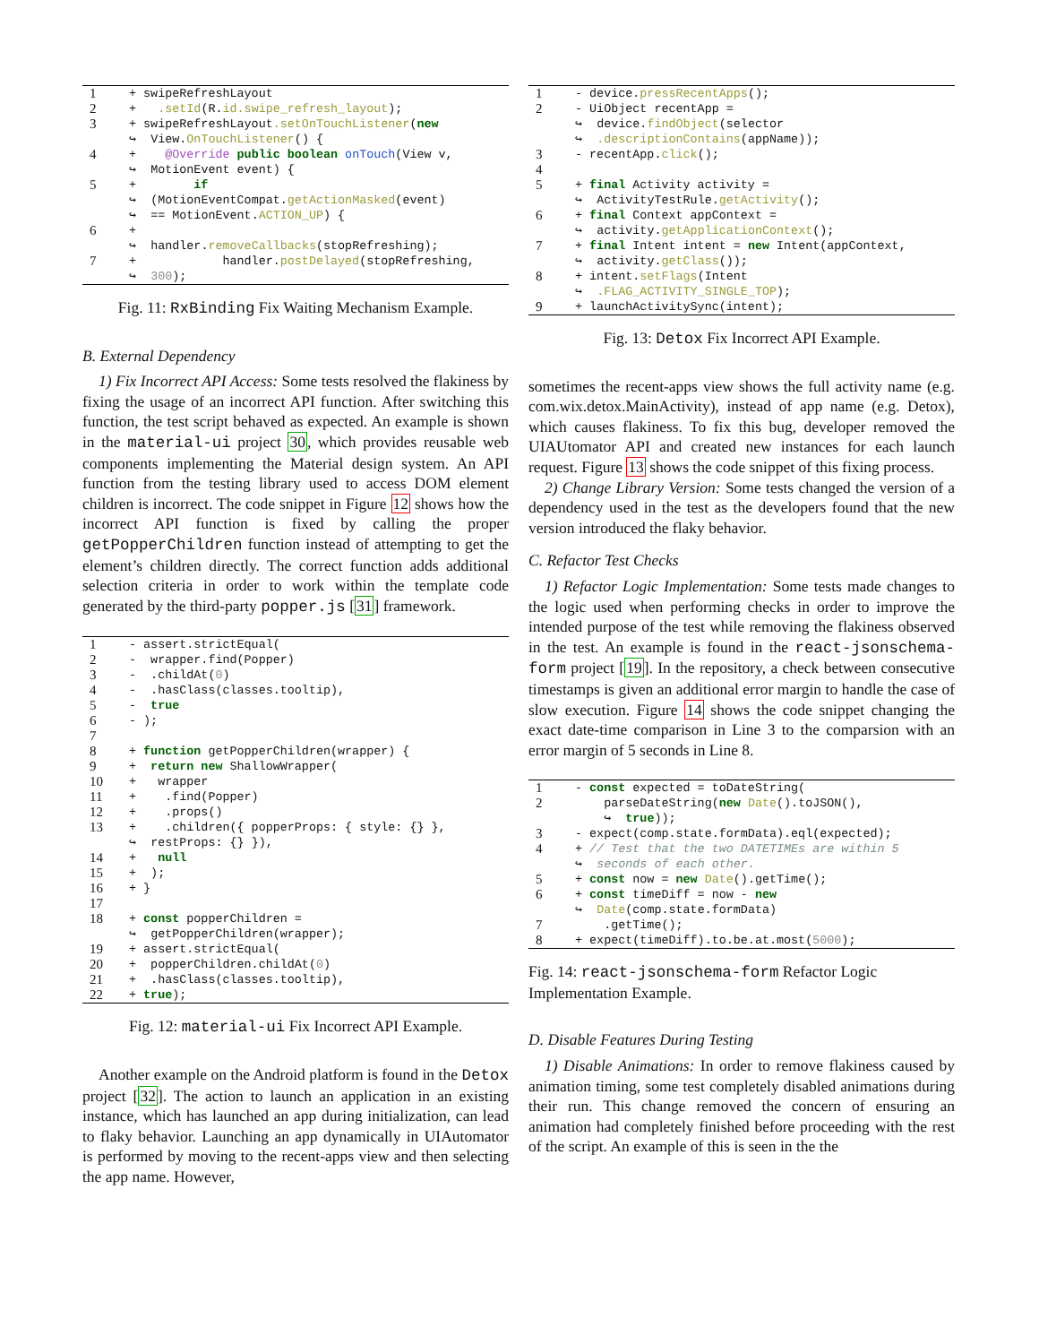| 1 | + swipeRefreshLayout |
| 2 | + .setId (R. id.swipe_refresh_layout ); |
| 3 | + swipeRefreshLayout .setOnTouchListener ( new |
| | ↪ View. OnTouchListener () { |
| 4 | + @Override public boolean onTouch (View v, |
| | ↪ MotionEvent event) { |
| 5 | + if |
| | ↪ (MotionEventCompat. getActionMasked (event) |
| | ↪ == MotionEvent. ACTION_UP ) { |
| 6 | + |
| | ↪ handler. removeCallbacks (stopRefreshing); |
| 7 | + handler. postDelayed (stopRefreshing, |
| | ↪ 300 ); |
Fig. 11: RxBinding Fix Waiting Mechanism Example.
B. External Dependency
1) Fix Incorrect API Access: Some tests resolved the flakiness by fixing the usage of an incorrect API function. After switching this function, the test script behaved as expected. An example is shown in the material-ui project 30, which provides reusable web components implementing the Material design system. An API function from the testing library used to access DOM element children is incorrect. The code snippet in Figure 12 shows how the incorrect API function is fixed by calling the proper getPopperChildren function instead of attempting to get the element’s children directly. The correct function adds additional selection criteria in order to work within the template code generated by the third-party popper.js [31] framework.
| 1 | - assert.strictEqual( |
| 2 | - wrapper.find(Popper) |
| 3 | - .childAt( 0 ) |
| 4 | - .hasClass(classes.tooltip), |
| 5 | - true |
| 6 | - ); |
| 7 | |
| 8 | + function getPopperChildren(wrapper) { |
| 9 | + return new ShallowWrapper( |
| 10 | + wrapper |
| 11 | + .find(Popper) |
| 12 | + .props() |
| 13 | + .children({ popperProps: { style: {} }, |
| | ↪ restProps: {} }), |
| 14 | + null |
| 15 | + ); |
| 16 | + } |
| 17 | |
| 18 | + const popperChildren = |
| | ↪ getPopperChildren(wrapper); |
| 19 | + assert.strictEqual( |
| 20 | + popperChildren.childAt( 0 ) |
| 21 | + .hasClass(classes.tooltip), |
| 22 | + true ); |
Fig. 12: material-ui Fix Incorrect API Example.
Another example on the Android platform is found in the Detox project [32]. The action to launch an application in an existing instance, which has launched an app during initialization, can lead to flaky behavior. Launching an app dynamically in UIAutomator is performed by moving to the recent-apps view and then selecting the app name. However,
| 1 | - device. pressRecentApps (); |
| 2 | - UiObject recentApp = |
| | ↪ device. findObject (selector |
| | ↪ .descriptionContains (appName)); |
| 3 | - recentApp. click (); |
| 4 | |
| 5 | + final Activity activity = |
| | ↪ ActivityTestRule. getActivity (); |
| 6 | + final Context appContext = |
| | ↪ activity. getApplicationContext (); |
| 7 | + final Intent intent = new Intent(appContext, |
| | ↪ activity. getClass ()); |
| 8 | + intent. setFlags (Intent |
| | ↪ .FLAG_ACTIVITY_SINGLE_TOP ); |
| 9 | + launchActivitySync(intent); |
Fig. 13: Detox Fix Incorrect API Example.
sometimes the recent-apps view shows the full activity name (e.g. com.wix.detox.MainActivity), instead of app name (e.g. Detox), which causes flakiness. To fix this bug, developer removed the UIAUtomator API and created new instances for each launch request. Figure 13 shows the code snippet of this fixing process.
2) Change Library Version: Some tests changed the version of a dependency used in the test as the developers found that the new version introduced the flaky behavior.
C. Refactor Test Checks
1) Refactor Logic Implementation: Some tests made changes to the logic used when performing checks in order to improve the intended purpose of the test while removing the flakiness observed in the test. An example is found in the react-jsonschema-form project [19]. In the repository, a check between consecutive timestamps is given an additional error margin to handle the case of slow execution. Figure 14 shows the code snippet changing the exact date-time comparison in Line 3 to the comparsion with an error margin of 5 seconds in Line 8.
| 1 | - const expected = toDateString( |
| 2 | parseDateString( new Date ().toJSON(), |
| | ↪ true )); |
| 3 | - expect(comp.state.formData).eql(expected); |
| 4 | + // Test that the two DATETIMEs are within 5 |
| | ↪ seconds of each other. |
| 5 | + const now = new Date ().getTime(); |
| 6 | + const timeDiff = now - new |
| | ↪ Date (comp.state.formData) |
| 7 | .getTime(); |
| 8 | + expect(timeDiff).to.be.at.most( 5000 ); |
Fig. 14: react-jsonschema-form Refactor Logic Implementation Example.
D. Disable Features During Testing
1) Disable Animations: In order to remove flakiness caused by animation timing, some test completely disabled animations during their run. This change removed the concern of ensuring an animation had completely finished before proceeding with the rest of the script. An example of this is seen in the the